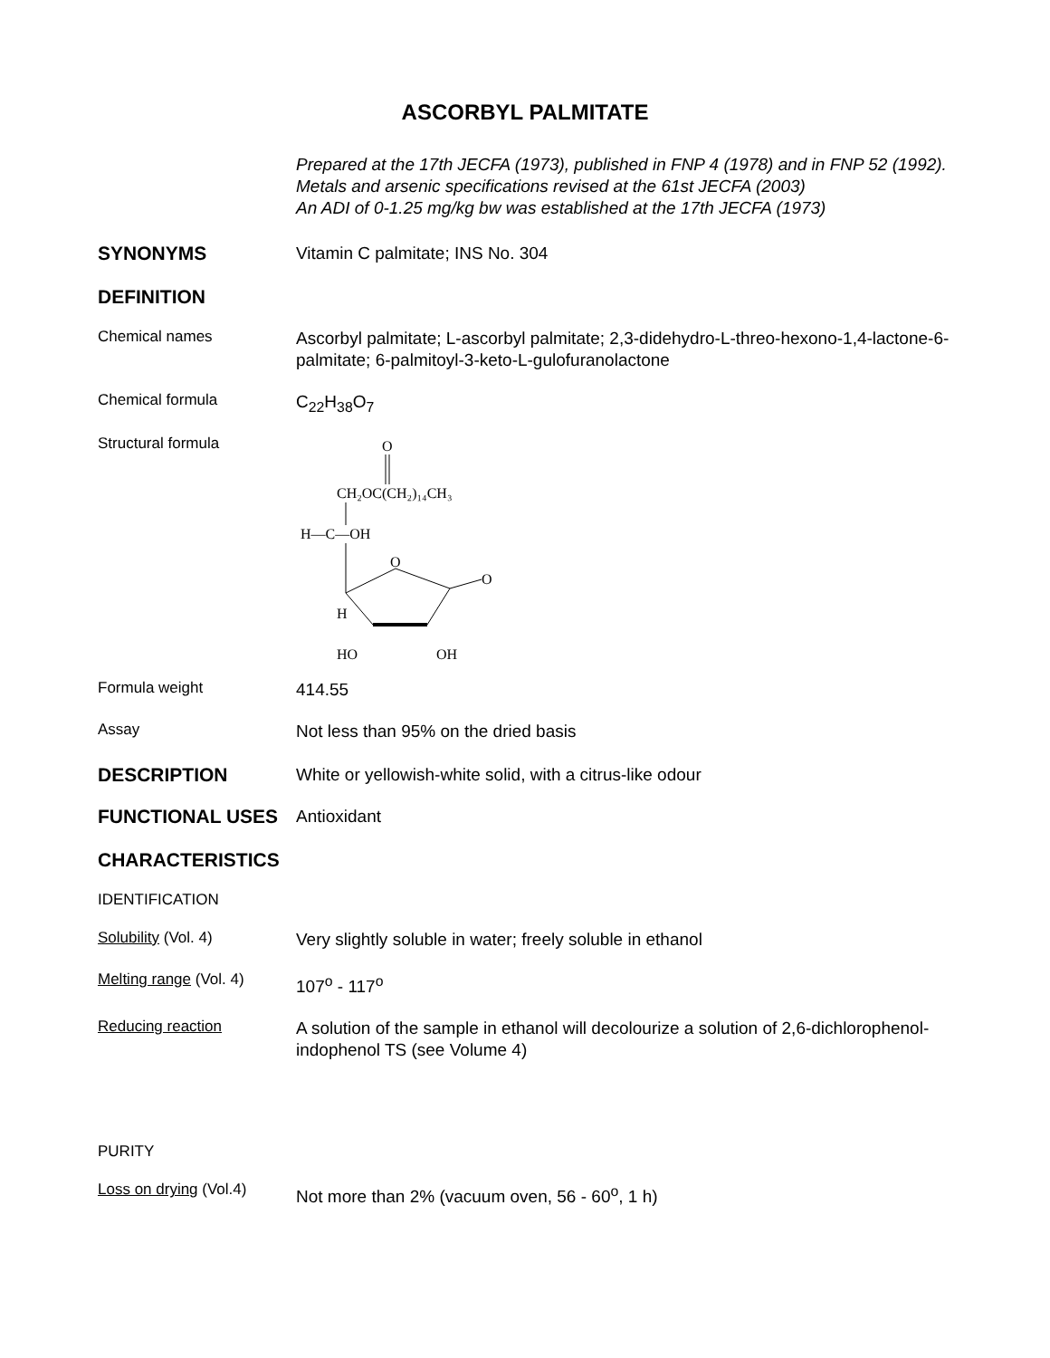ASCORBYL PALMITATE
Prepared at the 17th JECFA (1973), published in FNP 4 (1978) and in FNP 52 (1992). Metals and arsenic specifications revised at the 61st JECFA (2003)
An ADI of 0-1.25 mg/kg bw was established at the 17th JECFA (1973)
SYNONYMS
Vitamin C palmitate; INS No. 304
DEFINITION
Chemical names
Ascorbyl palmitate; L-ascorbyl palmitate; 2,3-didehydro-L-threo-hexono-1,4-lactone-6-palmitate; 6-palmitoyl-3-keto-L-gulofuranolactone
Chemical formula
C<sub>22</sub>H<sub>38</sub>O<sub>7</sub>
Structural formula
O
CH₂OC(CH₂)₁₄CH₃
H—C—OH
O
O
H
HO
OH
Formula weight
414.55
Assay
Not less than 95% on the dried basis
DESCRIPTION
White or yellowish-white solid, with a citrus-like odour
FUNCTIONAL USES
Antioxidant
CHARACTERISTICS
IDENTIFICATION
Solubility (Vol. 4)
Very slightly soluble in water; freely soluble in ethanol
Melting range (Vol. 4)
107<sup>o</sup> - 117<sup>o</sup>
Reducing reaction
A solution of the sample in ethanol will decolourize a solution of 2,6-dichlorophenol-indophenol TS (see Volume 4)
PURITY
Loss on drying (Vol.4)
Not more than 2% (vacuum oven, 56 - 60<sup>o</sup>, 1 h)